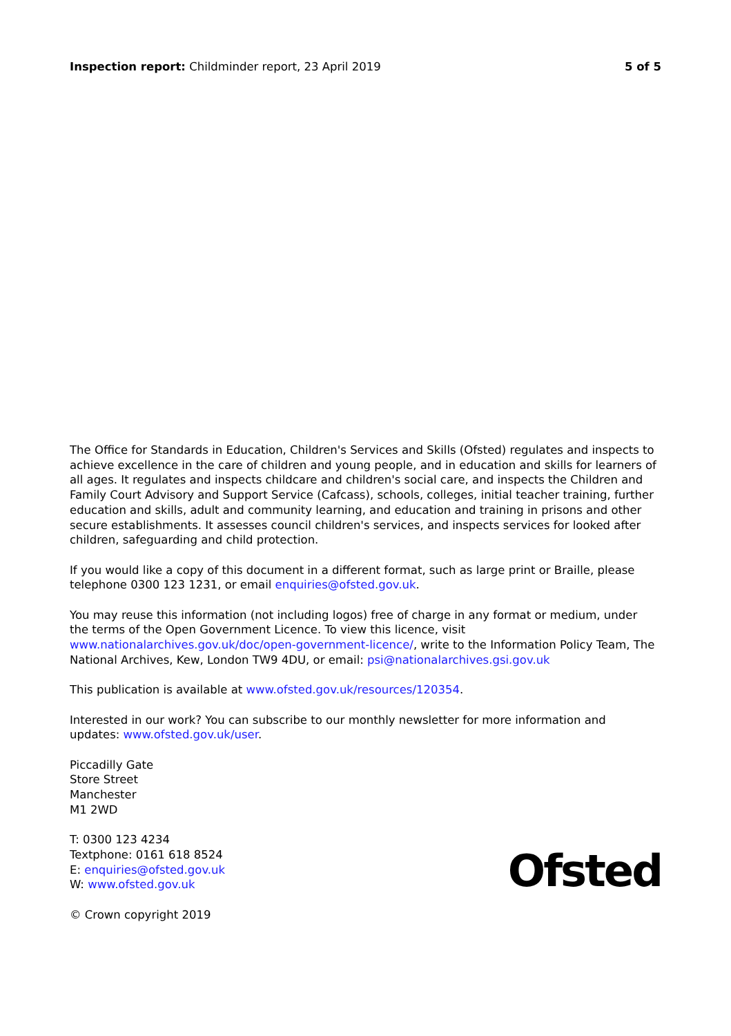Inspection report: Childminder report, 23 April 2019
5 of 5
The Office for Standards in Education, Children's Services and Skills (Ofsted) regulates and inspects to achieve excellence in the care of children and young people, and in education and skills for learners of all ages. It regulates and inspects childcare and children's social care, and inspects the Children and Family Court Advisory and Support Service (Cafcass), schools, colleges, initial teacher training, further education and skills, adult and community learning, and education and training in prisons and other secure establishments. It assesses council children's services, and inspects services for looked after children, safeguarding and child protection.
If you would like a copy of this document in a different format, such as large print or Braille, please telephone 0300 123 1231, or email enquiries@ofsted.gov.uk.
You may reuse this information (not including logos) free of charge in any format or medium, under the terms of the Open Government Licence. To view this licence, visit www.nationalarchives.gov.uk/doc/open-government-licence/, write to the Information Policy Team, The National Archives, Kew, London TW9 4DU, or email: psi@nationalarchives.gsi.gov.uk
This publication is available at www.ofsted.gov.uk/resources/120354.
Interested in our work? You can subscribe to our monthly newsletter for more information and updates: www.ofsted.gov.uk/user.
Piccadilly Gate
Store Street
Manchester
M1 2WD
T: 0300 123 4234
Textphone: 0161 618 8524
E: enquiries@ofsted.gov.uk
W: www.ofsted.gov.uk
Ofsted
© Crown copyright 2019